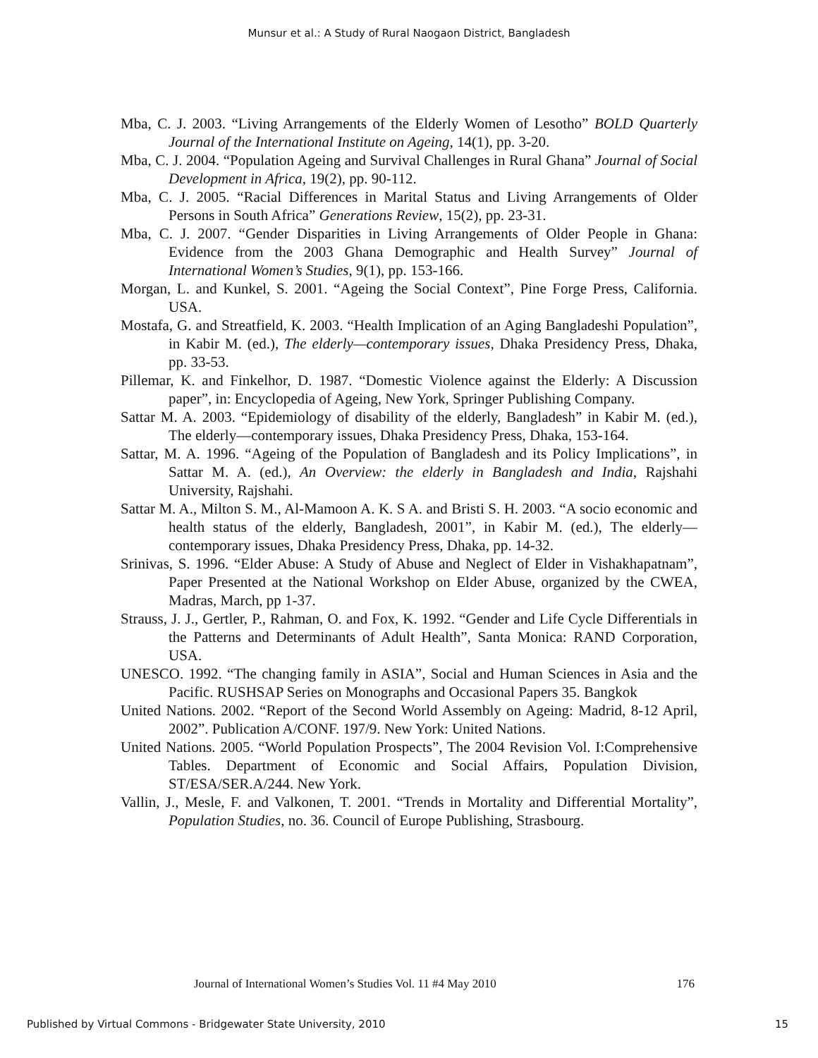Munsur et al.: A Study of Rural Naogaon District, Bangladesh
Mba, C. J. 2003. “Living Arrangements of the Elderly Women of Lesotho” BOLD Quarterly Journal of the International Institute on Ageing, 14(1), pp. 3-20.
Mba, C. J. 2004. “Population Ageing and Survival Challenges in Rural Ghana” Journal of Social Development in Africa, 19(2), pp. 90-112.
Mba, C. J. 2005. “Racial Differences in Marital Status and Living Arrangements of Older Persons in South Africa” Generations Review, 15(2), pp. 23-31.
Mba, C. J. 2007. “Gender Disparities in Living Arrangements of Older People in Ghana: Evidence from the 2003 Ghana Demographic and Health Survey” Journal of International Women’s Studies, 9(1), pp. 153-166.
Morgan, L. and Kunkel, S. 2001. “Ageing the Social Context”, Pine Forge Press, California. USA.
Mostafa, G. and Streatfield, K. 2003. “Health Implication of an Aging Bangladeshi Population”, in Kabir M. (ed.), The elderly—contemporary issues, Dhaka Presidency Press, Dhaka, pp. 33-53.
Pillemar, K. and Finkelhor, D. 1987. “Domestic Violence against the Elderly: A Discussion paper”, in: Encyclopedia of Ageing, New York, Springer Publishing Company.
Sattar M. A. 2003. “Epidemiology of disability of the elderly, Bangladesh” in Kabir M. (ed.), The elderly—contemporary issues, Dhaka Presidency Press, Dhaka, 153-164.
Sattar, M. A. 1996. “Ageing of the Population of Bangladesh and its Policy Implications”, in Sattar M. A. (ed.), An Overview: the elderly in Bangladesh and India, Rajshahi University, Rajshahi.
Sattar M. A., Milton S. M., Al-Mamoon A. K. S A. and Bristi S. H. 2003. “A socio economic and health status of the elderly, Bangladesh, 2001”, in Kabir M. (ed.), The elderly—contemporary issues, Dhaka Presidency Press, Dhaka, pp. 14-32.
Srinivas, S. 1996. “Elder Abuse: A Study of Abuse and Neglect of Elder in Vishakhapatnam”, Paper Presented at the National Workshop on Elder Abuse, organized by the CWEA, Madras, March, pp 1-37.
Strauss, J. J., Gertler, P., Rahman, O. and Fox, K. 1992. “Gender and Life Cycle Differentials in the Patterns and Determinants of Adult Health”, Santa Monica: RAND Corporation, USA.
UNESCO. 1992. “The changing family in ASIA”, Social and Human Sciences in Asia and the Pacific. RUSHSAP Series on Monographs and Occasional Papers 35. Bangkok
United Nations. 2002. “Report of the Second World Assembly on Ageing: Madrid, 8-12 April, 2002”. Publication A/CONF. 197/9. New York: United Nations.
United Nations. 2005. “World Population Prospects”, The 2004 Revision Vol. I:Comprehensive Tables. Department of Economic and Social Affairs, Population Division, ST/ESA/SER.A/244. New York.
Vallin, J., Mesle, F. and Valkonen, T. 2001. “Trends in Mortality and Differential Mortality”, Population Studies, no. 36. Council of Europe Publishing, Strasbourg.
Journal of International Women’s Studies Vol. 11 #4 May 2010 176
Published by Virtual Commons - Bridgewater State University, 2010 15